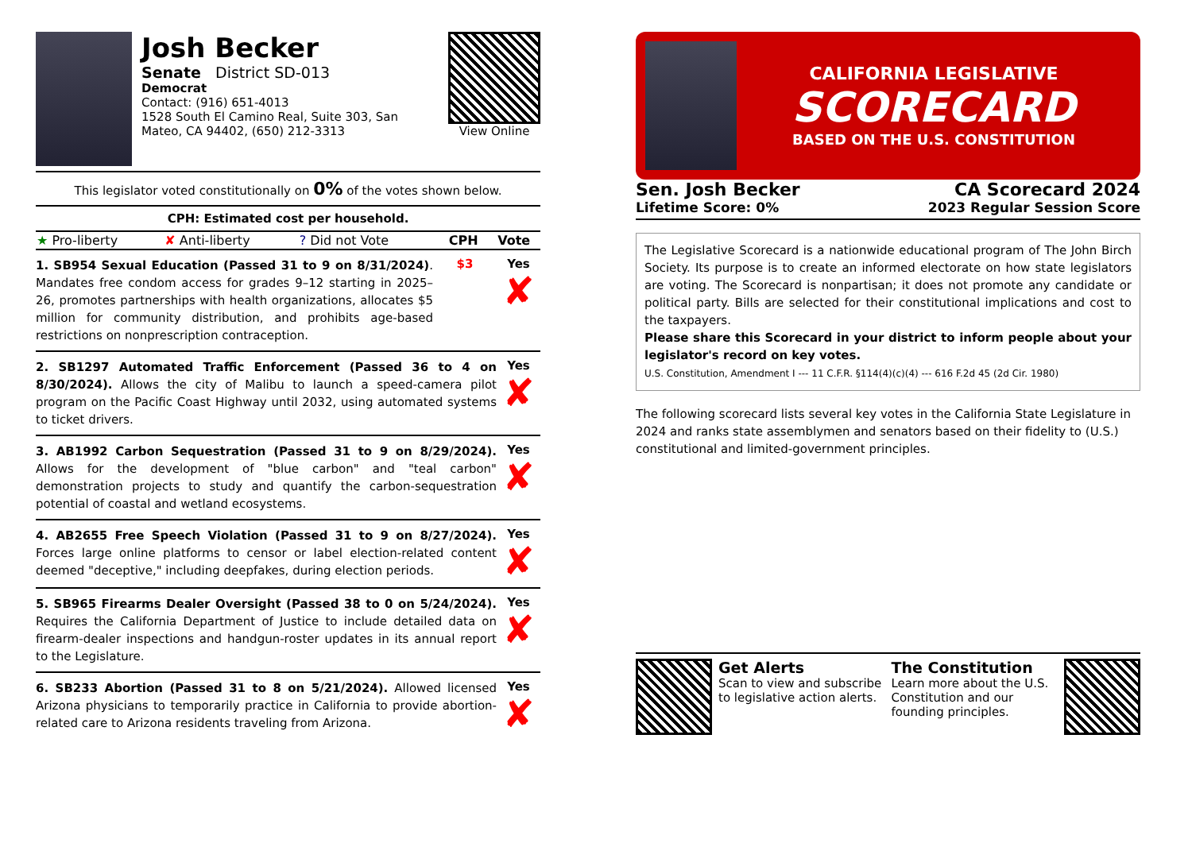Josh Becker
Senate District SD-013
Democrat
Contact: (916) 651-4013
1528 South El Camino Real, Suite 303, San Mateo, CA 94402, (650) 212-3313
View Online
This legislator voted constitutionally on 0% of the votes shown below.
CPH: Estimated cost per household.
| ★ Pro-liberty | ✘ Anti-liberty | ? Did not Vote | CPH | Vote |
1. SB954 Sexual Education (Passed 31 to 9 on 8/31/2024). Mandates free condom access for grades 9–12 starting in 2025–26, promotes partnerships with health organizations, allocates $5 million for community distribution, and prohibits age-based restrictions on nonprescription contraception.
$3 Yes
✘
2. SB1297 Automated Traffic Enforcement (Passed 36 to 4 on 8/30/2024). Allows the city of Malibu to launch a speed-camera pilot program on the Pacific Coast Highway until 2032, using automated systems to ticket drivers.
Yes
✘
3. AB1992 Carbon Sequestration (Passed 31 to 9 on 8/29/2024). Allows for the development of "blue carbon" and "teal carbon" demonstration projects to study and quantify the carbon-sequestration potential of coastal and wetland ecosystems.
Yes
✘
4. AB2655 Free Speech Violation (Passed 31 to 9 on 8/27/2024). Forces large online platforms to censor or label election-related content deemed "deceptive," including deepfakes, during election periods.
Yes
✘
5. SB965 Firearms Dealer Oversight (Passed 38 to 0 on 5/24/2024). Requires the California Department of Justice to include detailed data on firearm-dealer inspections and handgun-roster updates in its annual report to the Legislature.
Yes
✘
6. SB233 Abortion (Passed 31 to 8 on 5/21/2024). Allowed licensed Arizona physicians to temporarily practice in California to provide abortion-related care to Arizona residents traveling from Arizona.
Yes
✘
CALIFORNIA LEGISLATIVE
SCORECARD
BASED ON THE U.S. CONSTITUTION
Sen. Josh Becker
Lifetime Score: 0%
CA Scorecard 2024
2023 Regular Session Score
The Legislative Scorecard is a nationwide educational program of The John Birch Society. Its purpose is to create an informed electorate on how state legislators are voting. The Scorecard is nonpartisan; it does not promote any candidate or political party. Bills are selected for their constitutional implications and cost to the taxpayers.
Please share this Scorecard in your district to inform people about your legislator's record on key votes.
U.S. Constitution, Amendment I --- 11 C.F.R. §114(4)(c)(4) --- 616 F.2d 45 (2d Cir. 1980)
The following scorecard lists several key votes in the California State Legislature in 2024 and ranks state assemblymen and senators based on their fidelity to (U.S.) constitutional and limited-government principles.
Get Alerts
Scan to view and subscribe to legislative action alerts.
The Constitution
Learn more about the U.S. Constitution and our founding principles.